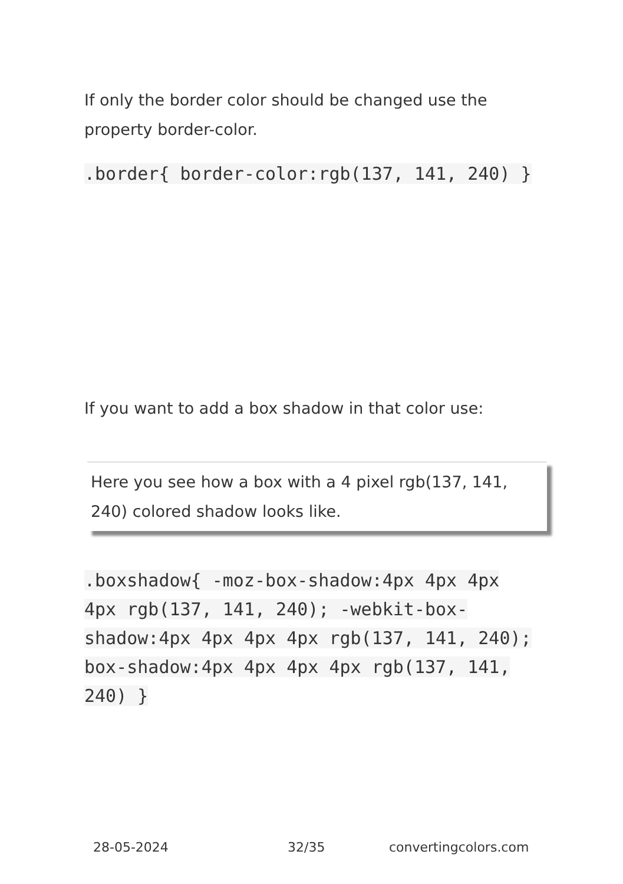If only the border color should be changed use the property border-color.
.border{ border-color:rgb(137, 141, 240) }
If you want to add a box shadow in that color use:
Here you see how a box with a 4 pixel rgb(137, 141, 240) colored shadow looks like.
.boxshadow{ -moz-box-shadow:4px 4px 4px 4px rgb(137, 141, 240); -webkit-box-shadow:4px 4px 4px 4px rgb(137, 141, 240); box-shadow:4px 4px 4px 4px rgb(137, 141, 240) }
28-05-2024 32/35 convertingcolors.com